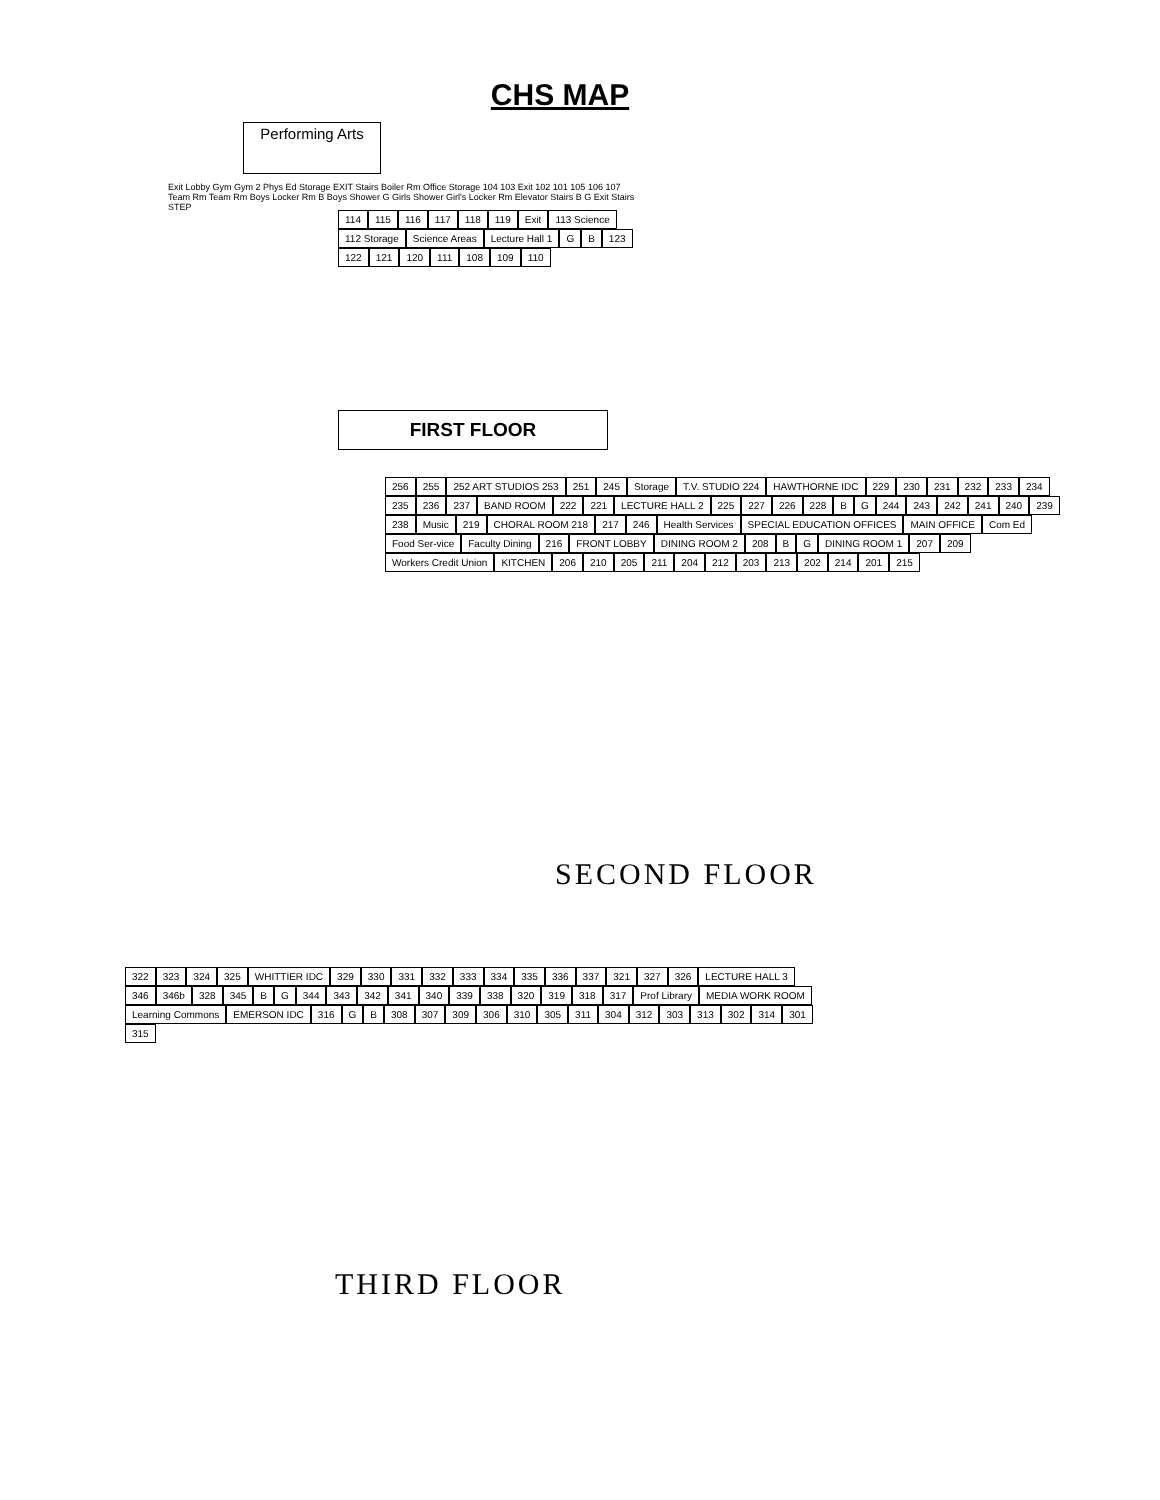CHS MAP
Performing Arts
Exit Lobby Gym Gym 2 Phys Ed Storage EXIT Stairs Boiler Rm Office Storage 104 103 Exit 102 101 105 106 107 Team Rm Team Rm Boys Locker Rm B Boys Shower G Girls Shower Girl's Locker Rm Elevator Stairs B G Exit Stairs STEP
114 115 116 117 118 119 Exit 113 Science 112 Storage Science Areas Lecture Hall 1 G B 123 122 121 120 111 108 109 110
FIRST FLOOR
256 255 252 ART STUDIOS 253 251 245 Storage T.V. STUDIO 224 HAWTHORNE IDC 229 230 231 232 233 234 235 236 237 BAND ROOM 222 221 LECTURE HALL 2 225 227 226 228 B G 244 243 242 241 240 239 238 Music 219 CHORAL ROOM 218 217 246 Health Services SPECIAL EDUCATION OFFICES MAIN OFFICE Com Ed Food Ser-vice Faculty Dining 216 FRONT LOBBY DINING ROOM 2 208 B G DINING ROOM 1 207 209 Workers Credit Union KITCHEN 206 210 205 211 204 212 203 213 202 214 201 215
SECOND FLOOR
322 323 324 325 WHITTIER IDC 329 330 331 332 333 334 335 336 337 321 327 326 LECTURE HALL 3 346 346b 328 345 B G 344 343 342 341 340 339 338 320 319 318 317 Prof Library MEDIA WORK ROOM Learning Commons EMERSON IDC 316 G B 308 307 309 306 310 305 311 304 312 303 313 302 314 301 315
THIRD FLOOR